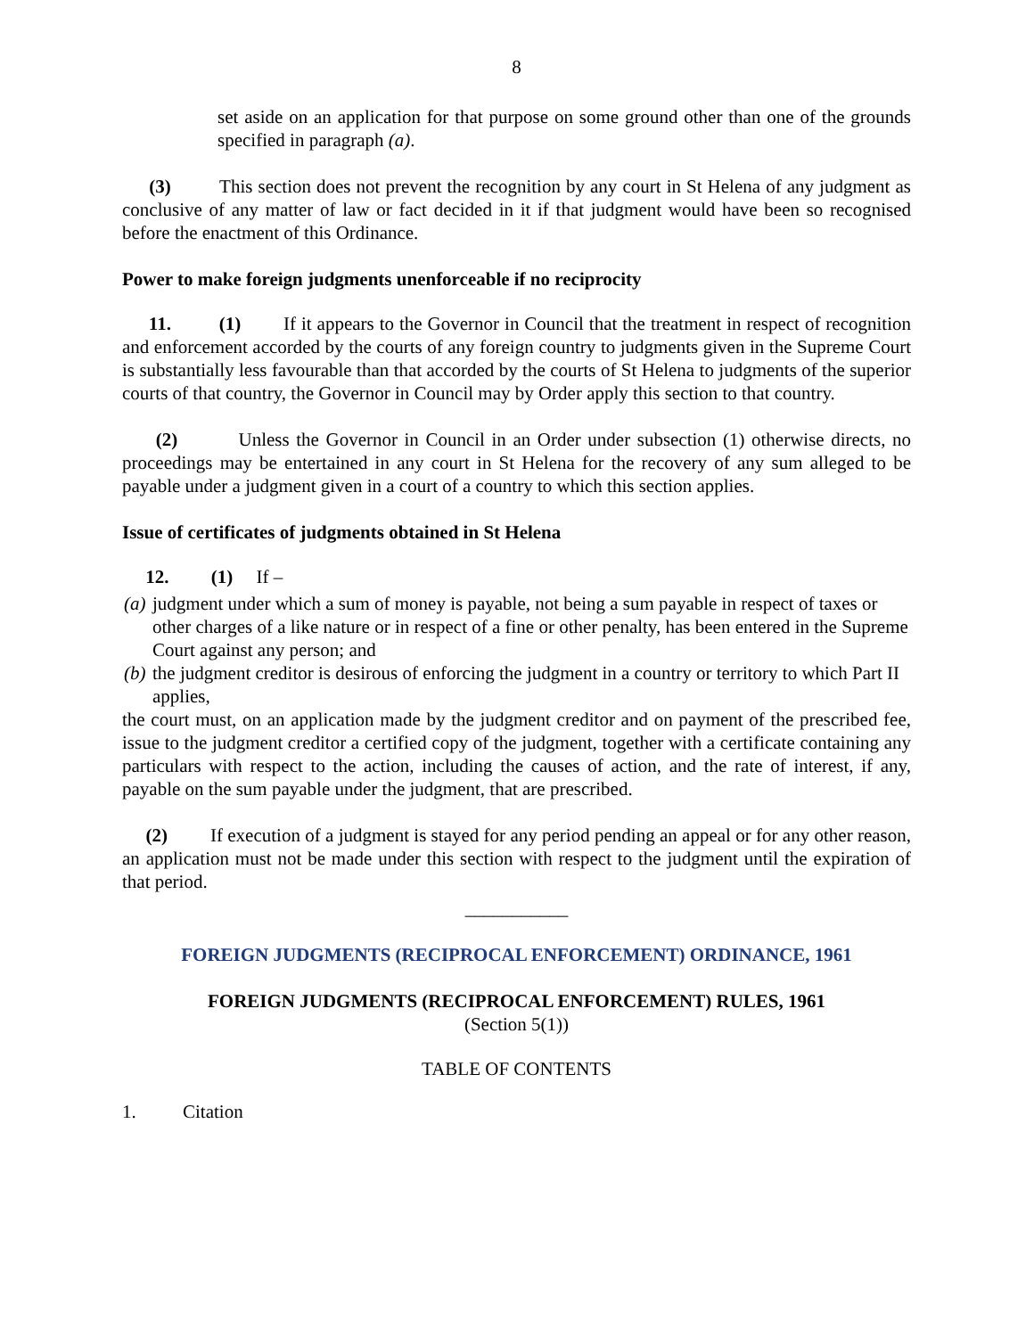8
set aside on an application for that purpose on some ground other than one of the grounds specified in paragraph (a).
(3) This section does not prevent the recognition by any court in St Helena of any judgment as conclusive of any matter of law or fact decided in it if that judgment would have been so recognised before the enactment of this Ordinance.
Power to make foreign judgments unenforceable if no reciprocity
11. (1) If it appears to the Governor in Council that the treatment in respect of recognition and enforcement accorded by the courts of any foreign country to judgments given in the Supreme Court is substantially less favourable than that accorded by the courts of St Helena to judgments of the superior courts of that country, the Governor in Council may by Order apply this section to that country.
(2) Unless the Governor in Council in an Order under subsection (1) otherwise directs, no proceedings may be entertained in any court in St Helena for the recovery of any sum alleged to be payable under a judgment given in a court of a country to which this section applies.
Issue of certificates of judgments obtained in St Helena
12. (1) If –
(a) judgment under which a sum of money is payable, not being a sum payable in respect of taxes or other charges of a like nature or in respect of a fine or other penalty, has been entered in the Supreme Court against any person; and
(b) the judgment creditor is desirous of enforcing the judgment in a country or territory to which Part II applies,
the court must, on an application made by the judgment creditor and on payment of the prescribed fee, issue to the judgment creditor a certified copy of the judgment, together with a certificate containing any particulars with respect to the action, including the causes of action, and the rate of interest, if any, payable on the sum payable under the judgment, that are prescribed.
(2) If execution of a judgment is stayed for any period pending an appeal or for any other reason, an application must not be made under this section with respect to the judgment until the expiration of that period.
___________
FOREIGN JUDGMENTS (RECIPROCAL ENFORCEMENT) ORDINANCE, 1961
FOREIGN JUDGMENTS (RECIPROCAL ENFORCEMENT) RULES, 1961
(Section 5(1))
TABLE OF CONTENTS
1. Citation